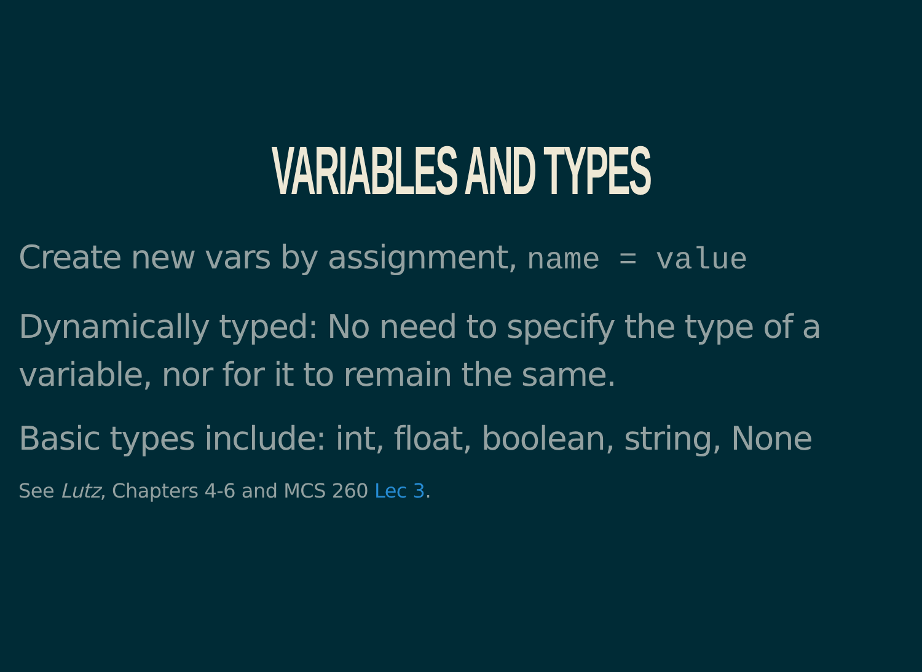VARIABLES AND TYPES
Create new vars by assignment, name = value
Dynamically typed: No need to specify the type of a variable, nor for it to remain the same.
Basic types include: int, float, boolean, string, None
See Lutz, Chapters 4-6 and MCS 260 Lec 3.